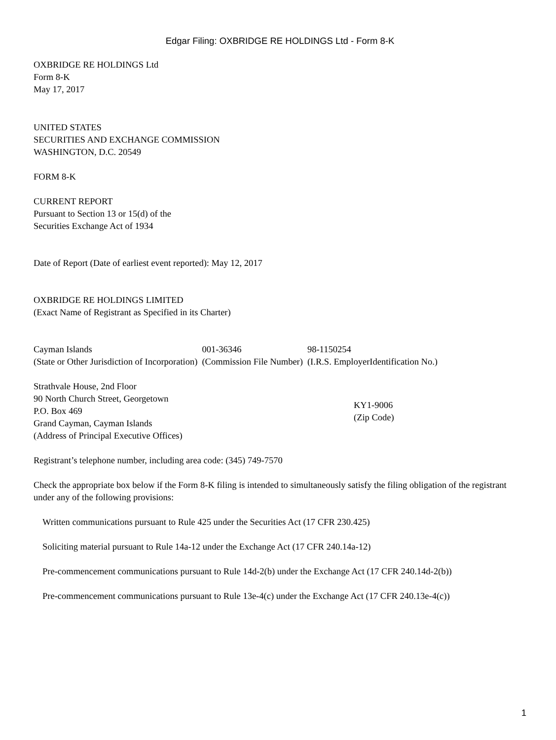Edgar Filing: OXBRIDGE RE HOLDINGS Ltd - Form 8-K
OXBRIDGE RE HOLDINGS Ltd
Form 8-K
May 17, 2017
UNITED STATES
SECURITIES AND EXCHANGE COMMISSION
WASHINGTON, D.C. 20549
FORM 8-K
CURRENT REPORT
Pursuant to Section 13 or 15(d) of the
Securities Exchange Act of 1934
Date of Report (Date of earliest event reported): May 12, 2017
OXBRIDGE RE HOLDINGS LIMITED
(Exact Name of Registrant as Specified in its Charter)
| Cayman Islands (State or Other Jurisdiction of Incorporation) | 001-36346 (Commission File Number) | 98-1150254 (I.R.S. EmployerIdentification No.) |
| Strathvale House, 2nd Floor 90 North Church Street, Georgetown P.O. Box 469 Grand Cayman, Cayman Islands (Address of Principal Executive Offices) | KY1-9006 (Zip Code) |
Registrant’s telephone number, including area code: (345) 749-7570
Check the appropriate box below if the Form 8-K filing is intended to simultaneously satisfy the filing obligation of the registrant under any of the following provisions:
Written communications pursuant to Rule 425 under the Securities Act (17 CFR 230.425)
Soliciting material pursuant to Rule 14a-12 under the Exchange Act (17 CFR 240.14a-12)
Pre-commencement communications pursuant to Rule 14d-2(b) under the Exchange Act (17 CFR 240.14d-2(b))
Pre-commencement communications pursuant to Rule 13e-4(c) under the Exchange Act (17 CFR 240.13e-4(c))
1